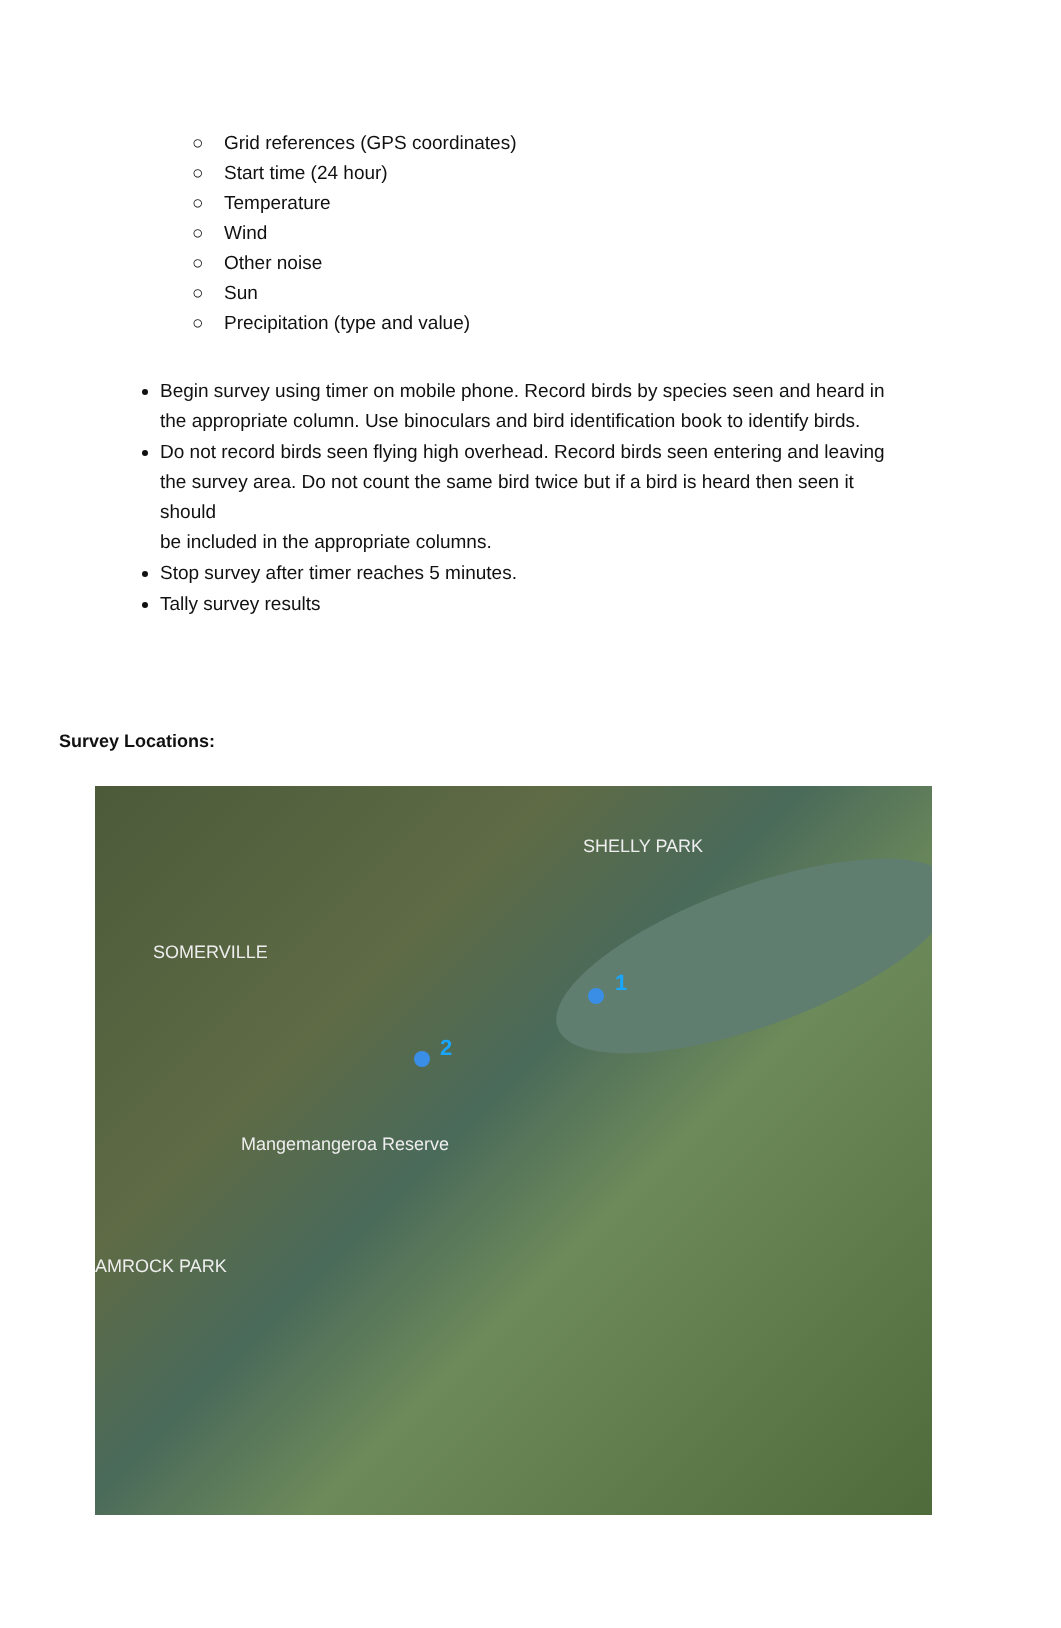○ Grid references (GPS coordinates)
○ Start time (24 hour)
○ Temperature
○ Wind
○ Other noise
○ Sun
○ Precipitation (type and value)
Begin survey using timer on mobile phone. Record birds by species seen and heard in the appropriate column. Use binoculars and bird identification book to identify birds.
Do not record birds seen flying high overhead. Record birds seen entering and leaving the survey area. Do not count the same bird twice but if a bird is heard then seen it should
be included in the appropriate columns.
Stop survey after timer reaches 5 minutes.
Tally survey results
Survey Locations:
SHELLY PARK
SOMERVILLE
Mangemangeroa Reserve
AMROCK PARK
1
2